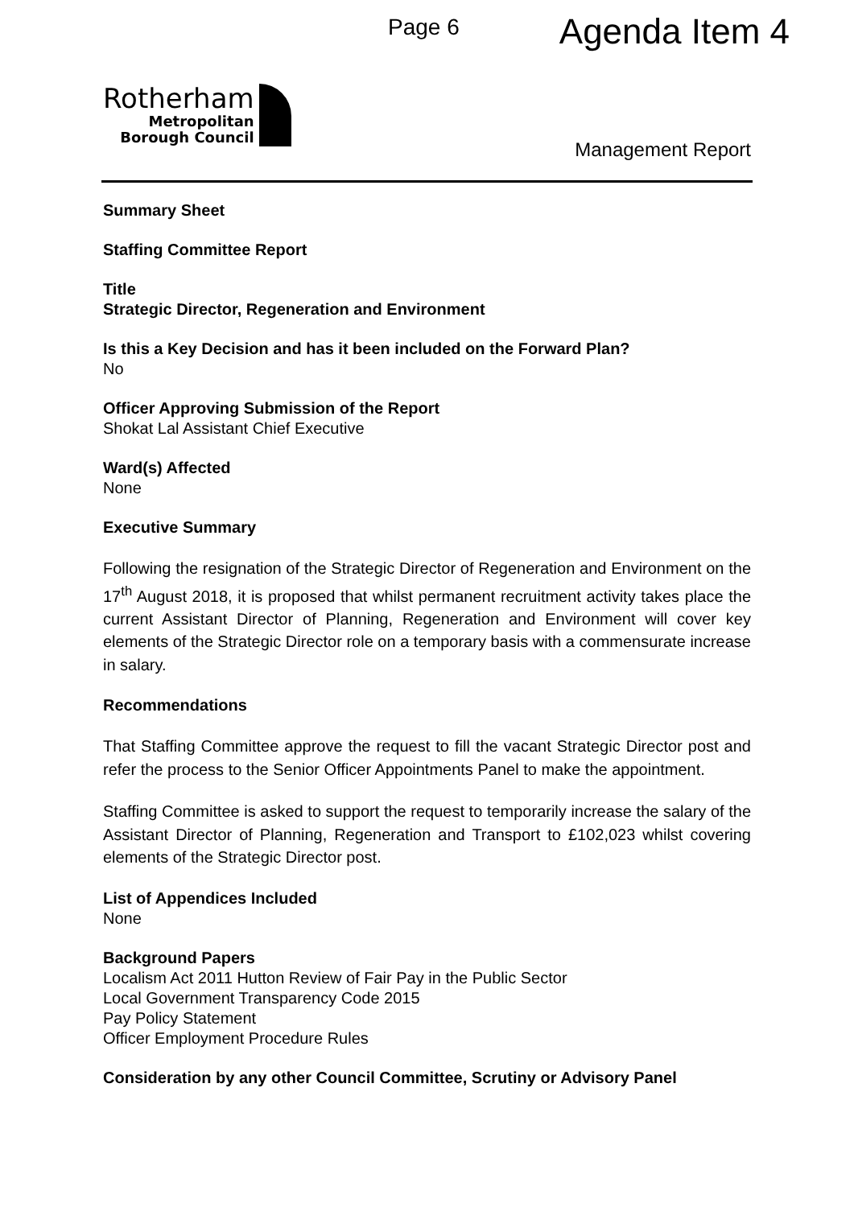Page 6
Agenda Item 4
Rotherham
Metropolitan
Borough Council
Management Report
Summary Sheet
Staffing Committee Report
Title
Strategic Director, Regeneration and Environment
Is this a Key Decision and has it been included on the Forward Plan?
No
Officer Approving Submission of the Report
Shokat Lal Assistant Chief Executive
Ward(s) Affected
None
Executive Summary
Following the resignation of the Strategic Director of Regeneration and Environment on the 17<sup>th</sup> August 2018, it is proposed that whilst permanent recruitment activity takes place the current Assistant Director of Planning, Regeneration and Environment will cover key elements of the Strategic Director role on a temporary basis with a commensurate increase in salary.
Recommendations
That Staffing Committee approve the request to fill the vacant Strategic Director post and refer the process to the Senior Officer Appointments Panel to make the appointment.
Staffing Committee is asked to support the request to temporarily increase the salary of the Assistant Director of Planning, Regeneration and Transport to £102,023 whilst covering elements of the Strategic Director post.
List of Appendices Included
None
Background Papers
Localism Act 2011 Hutton Review of Fair Pay in the Public Sector
Local Government Transparency Code 2015
Pay Policy Statement
Officer Employment Procedure Rules
Consideration by any other Council Committee, Scrutiny or Advisory Panel